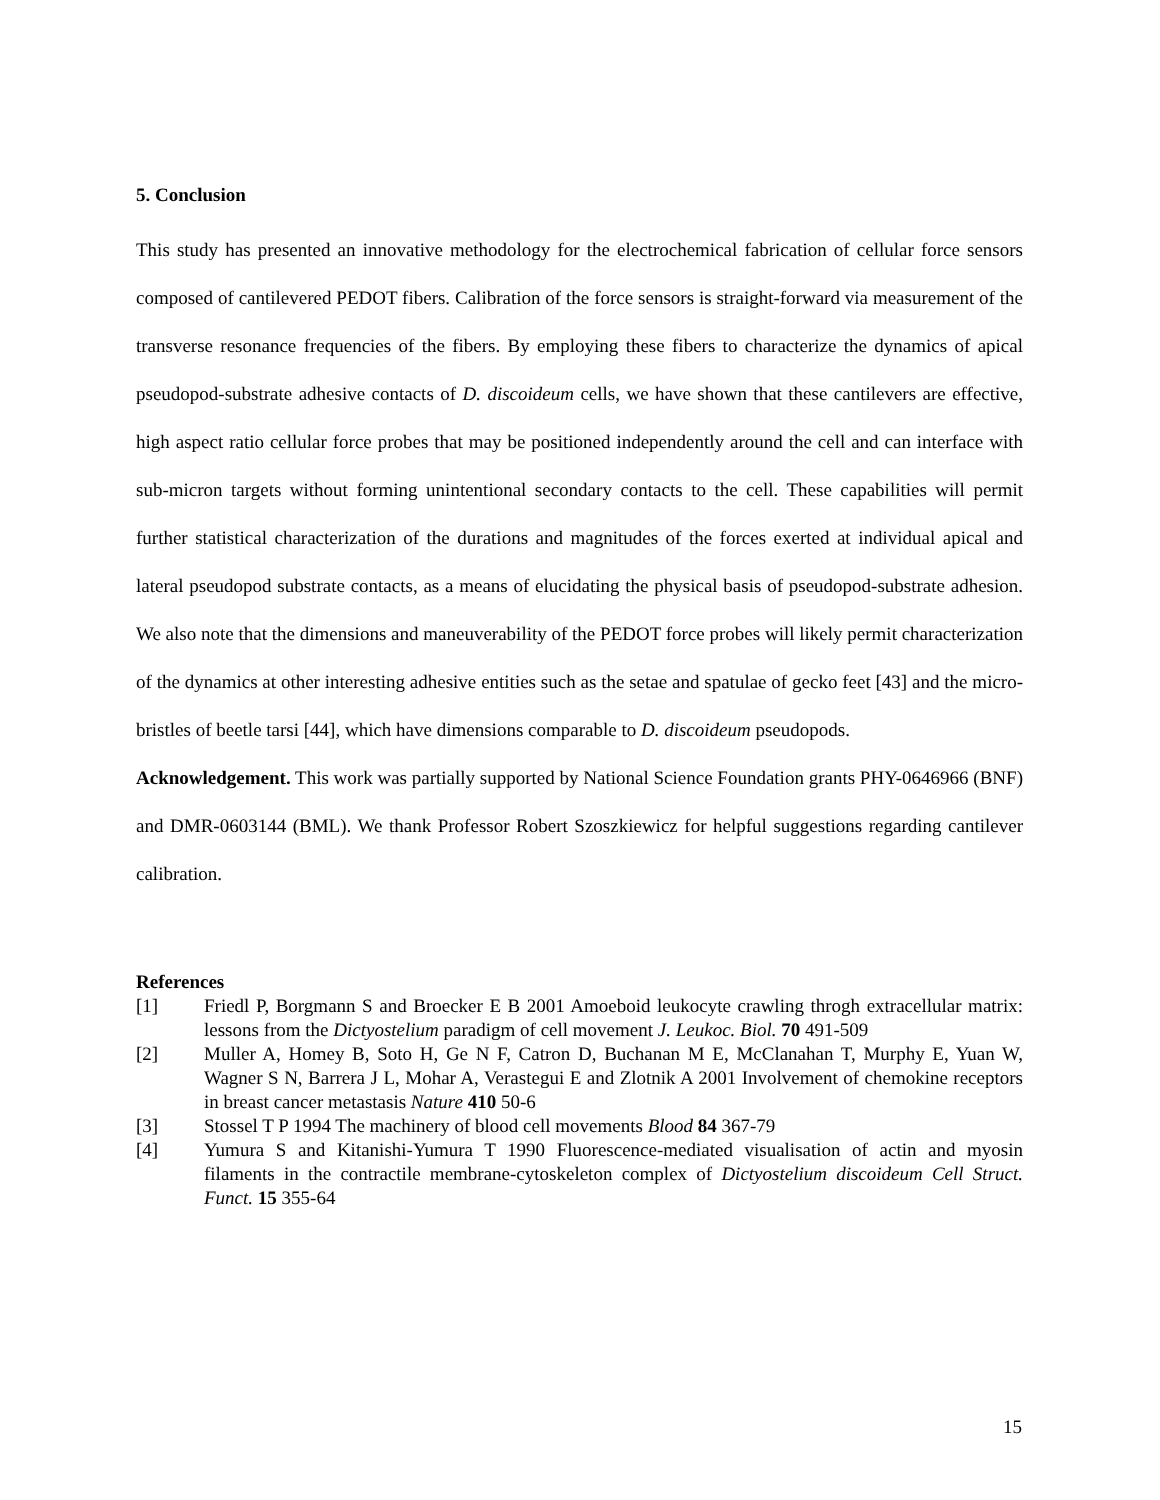5. Conclusion
This study has presented an innovative methodology for the electrochemical fabrication of cellular force sensors composed of cantilevered PEDOT fibers. Calibration of the force sensors is straight-forward via measurement of the transverse resonance frequencies of the fibers. By employing these fibers to characterize the dynamics of apical pseudopod-substrate adhesive contacts of D. discoideum cells, we have shown that these cantilevers are effective, high aspect ratio cellular force probes that may be positioned independently around the cell and can interface with sub-micron targets without forming unintentional secondary contacts to the cell. These capabilities will permit further statistical characterization of the durations and magnitudes of the forces exerted at individual apical and lateral pseudopod substrate contacts, as a means of elucidating the physical basis of pseudopod-substrate adhesion. We also note that the dimensions and maneuverability of the PEDOT force probes will likely permit characterization of the dynamics at other interesting adhesive entities such as the setae and spatulae of gecko feet [43] and the micro-bristles of beetle tarsi [44], which have dimensions comparable to D. discoideum pseudopods.
Acknowledgement. This work was partially supported by National Science Foundation grants PHY-0646966 (BNF) and DMR-0603144 (BML). We thank Professor Robert Szoszkiewicz for helpful suggestions regarding cantilever calibration.
References
[1] Friedl P, Borgmann S and Broecker E B 2001 Amoeboid leukocyte crawling throgh extracellular matrix: lessons from the Dictyostelium paradigm of cell movement J. Leukoc. Biol. 70 491-509
[2] Muller A, Homey B, Soto H, Ge N F, Catron D, Buchanan M E, McClanahan T, Murphy E, Yuan W, Wagner S N, Barrera J L, Mohar A, Verastegui E and Zlotnik A 2001 Involvement of chemokine receptors in breast cancer metastasis Nature 410 50-6
[3] Stossel T P 1994 The machinery of blood cell movements Blood 84 367-79
[4] Yumura S and Kitanishi-Yumura T 1990 Fluorescence-mediated visualisation of actin and myosin filaments in the contractile membrane-cytoskeleton complex of Dictyostelium discoideum Cell Struct. Funct. 15 355-64
15